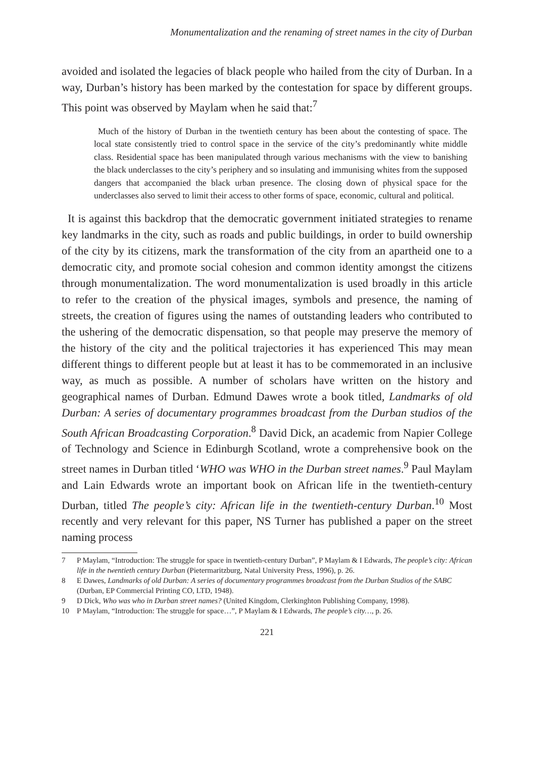Monumentalization and the renaming of street names in the city of Durban
avoided and isolated the legacies of black people who hailed from the city of Durban. In a way, Durban’s history has been marked by the contestation for space by different groups. This point was observed by Maylam when he said that:<sup>7</sup>
Much of the history of Durban in the twentieth century has been about the contesting of space. The local state consistently tried to control space in the service of the city’s predominantly white middle class. Residential space has been manipulated through various mechanisms with the view to banishing the black underclasses to the city’s periphery and so insulating and immunising whites from the supposed dangers that accompanied the black urban presence. The closing down of physical space for the underclasses also served to limit their access to other forms of space, economic, cultural and political.
It is against this backdrop that the democratic government initiated strategies to rename key landmarks in the city, such as roads and public buildings, in order to build ownership of the city by its citizens, mark the transformation of the city from an apartheid one to a democratic city, and promote social cohesion and common identity amongst the citizens through monumentalization. The word monumentalization is used broadly in this article to refer to the creation of the physical images, symbols and presence, the naming of streets, the creation of figures using the names of outstanding leaders who contributed to the ushering of the democratic dispensation, so that people may preserve the memory of the history of the city and the political trajectories it has experienced This may mean different things to different people but at least it has to be commemorated in an inclusive way, as much as possible. A number of scholars have written on the history and geographical names of Durban. Edmund Dawes wrote a book titled, Landmarks of old Durban: A series of documentary programmes broadcast from the Durban studios of the South African Broadcasting Corporation.<sup>8</sup> David Dick, an academic from Napier College of Technology and Science in Edinburgh Scotland, wrote a comprehensive book on the street names in Durban titled ‘WHO was WHO in the Durban street names.<sup>9</sup> Paul Maylam and Lain Edwards wrote an important book on African life in the twentieth-century Durban, titled The people’s city: African life in the twentieth-century Durban.<sup>10</sup> Most recently and very relevant for this paper, NS Turner has published a paper on the street naming process
7 P Maylam, “Introduction: The struggle for space in twentieth-century Durban”, P Maylam & I Edwards, The people’s city: African life in the twentieth century Durban (Pietermaritzburg, Natal University Press, 1996), p. 26.
8 E Dawes, Landmarks of old Durban: A series of documentary programmes broadcast from the Durban Studios of the SABC (Durban, EP Commercial Printing CO, LTD, 1948).
9 D Dick, Who was who in Durban street names? (United Kingdom, Clerkinghton Publishing Company, 1998).
10 P Maylam, “Introduction: The struggle for space…”, P Maylam & I Edwards, The people’s city…, p. 26.
221